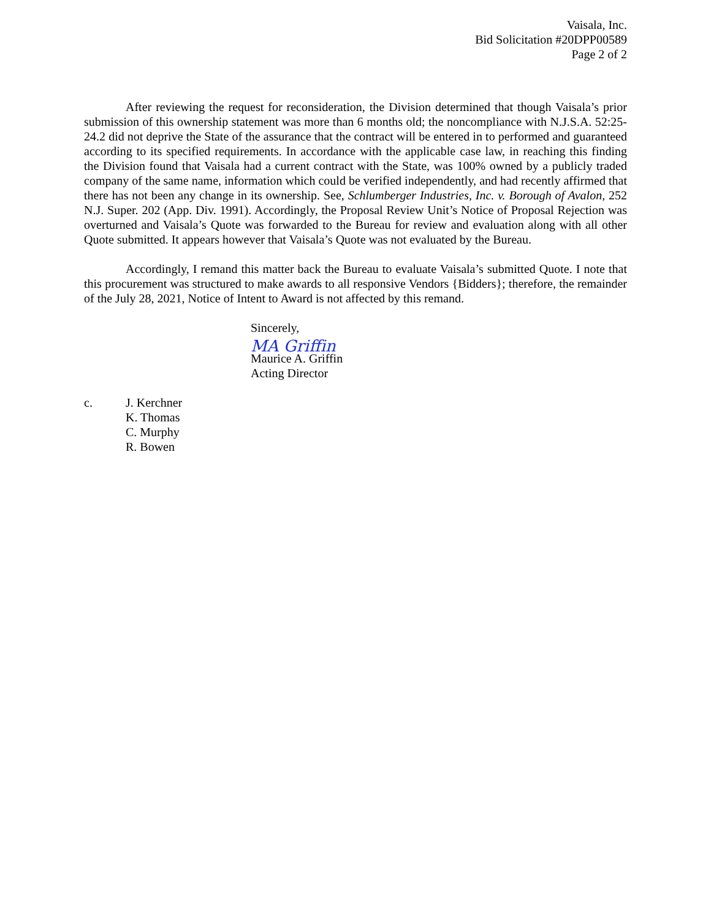Vaisala, Inc.
Bid Solicitation #20DPP00589
Page 2 of 2
After reviewing the request for reconsideration, the Division determined that though Vaisala’s prior submission of this ownership statement was more than 6 months old; the noncompliance with N.J.S.A. 52:25-24.2 did not deprive the State of the assurance that the contract will be entered in to performed and guaranteed according to its specified requirements. In accordance with the applicable case law, in reaching this finding the Division found that Vaisala had a current contract with the State, was 100% owned by a publicly traded company of the same name, information which could be verified independently, and had recently affirmed that there has not been any change in its ownership. See, Schlumberger Industries, Inc. v. Borough of Avalon, 252 N.J. Super. 202 (App. Div. 1991). Accordingly, the Proposal Review Unit’s Notice of Proposal Rejection was overturned and Vaisala’s Quote was forwarded to the Bureau for review and evaluation along with all other Quote submitted. It appears however that Vaisala’s Quote was not evaluated by the Bureau.
Accordingly, I remand this matter back the Bureau to evaluate Vaisala’s submitted Quote. I note that this procurement was structured to make awards to all responsive Vendors {Bidders}; therefore, the remainder of the July 28, 2021, Notice of Intent to Award is not affected by this remand.
Sincerely,
MA Griffin
Maurice A. Griffin
Acting Director
c. J. Kerchner
K. Thomas
C. Murphy
R. Bowen